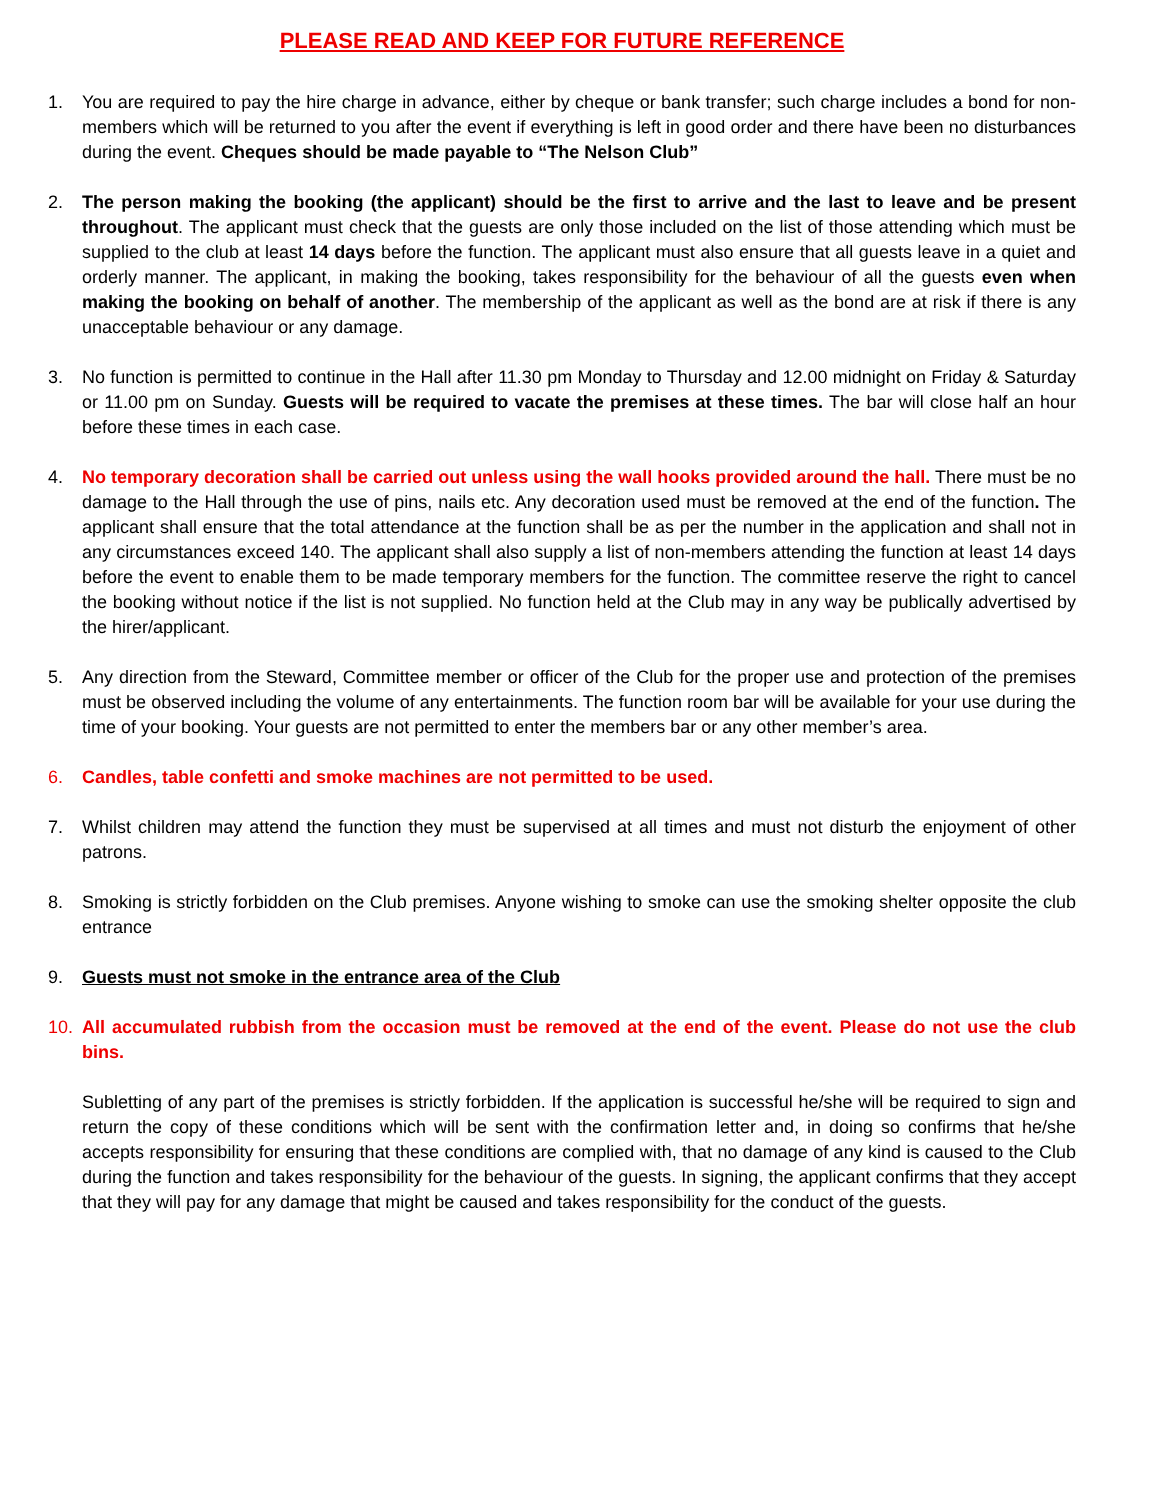PLEASE READ AND KEEP FOR FUTURE REFERENCE
1. You are required to pay the hire charge in advance, either by cheque or bank transfer; such charge includes a bond for non-members which will be returned to you after the event if everything is left in good order and there have been no disturbances during the event. Cheques should be made payable to “The Nelson Club”
2. The person making the booking (the applicant) should be the first to arrive and the last to leave and be present throughout. The applicant must check that the guests are only those included on the list of those attending which must be supplied to the club at least 14 days before the function. The applicant must also ensure that all guests leave in a quiet and orderly manner. The applicant, in making the booking, takes responsibility for the behaviour of all the guests even when making the booking on behalf of another. The membership of the applicant as well as the bond are at risk if there is any unacceptable behaviour or any damage.
3. No function is permitted to continue in the Hall after 11.30 pm Monday to Thursday and 12.00 midnight on Friday & Saturday or 11.00 pm on Sunday. Guests will be required to vacate the premises at these times. The bar will close half an hour before these times in each case.
4. No temporary decoration shall be carried out unless using the wall hooks provided around the hall. There must be no damage to the Hall through the use of pins, nails etc. Any decoration used must be removed at the end of the function. The applicant shall ensure that the total attendance at the function shall be as per the number in the application and shall not in any circumstances exceed 140. The applicant shall also supply a list of non-members attending the function at least 14 days before the event to enable them to be made temporary members for the function. The committee reserve the right to cancel the booking without notice if the list is not supplied. No function held at the Club may in any way be publically advertised by the hirer/applicant.
5. Any direction from the Steward, Committee member or officer of the Club for the proper use and protection of the premises must be observed including the volume of any entertainments. The function room bar will be available for your use during the time of your booking. Your guests are not permitted to enter the members bar or any other member’s area.
6. Candles, table confetti and smoke machines are not permitted to be used.
7. Whilst children may attend the function they must be supervised at all times and must not disturb the enjoyment of other patrons.
8. Smoking is strictly forbidden on the Club premises. Anyone wishing to smoke can use the smoking shelter opposite the club entrance
9. Guests must not smoke in the entrance area of the Club
10. All accumulated rubbish from the occasion must be removed at the end of the event. Please do not use the club bins.
Subletting of any part of the premises is strictly forbidden. If the application is successful he/she will be required to sign and return the copy of these conditions which will be sent with the confirmation letter and, in doing so confirms that he/she accepts responsibility for ensuring that these conditions are complied with, that no damage of any kind is caused to the Club during the function and takes responsibility for the behaviour of the guests. In signing, the applicant confirms that they accept that they will pay for any damage that might be caused and takes responsibility for the conduct of the guests.